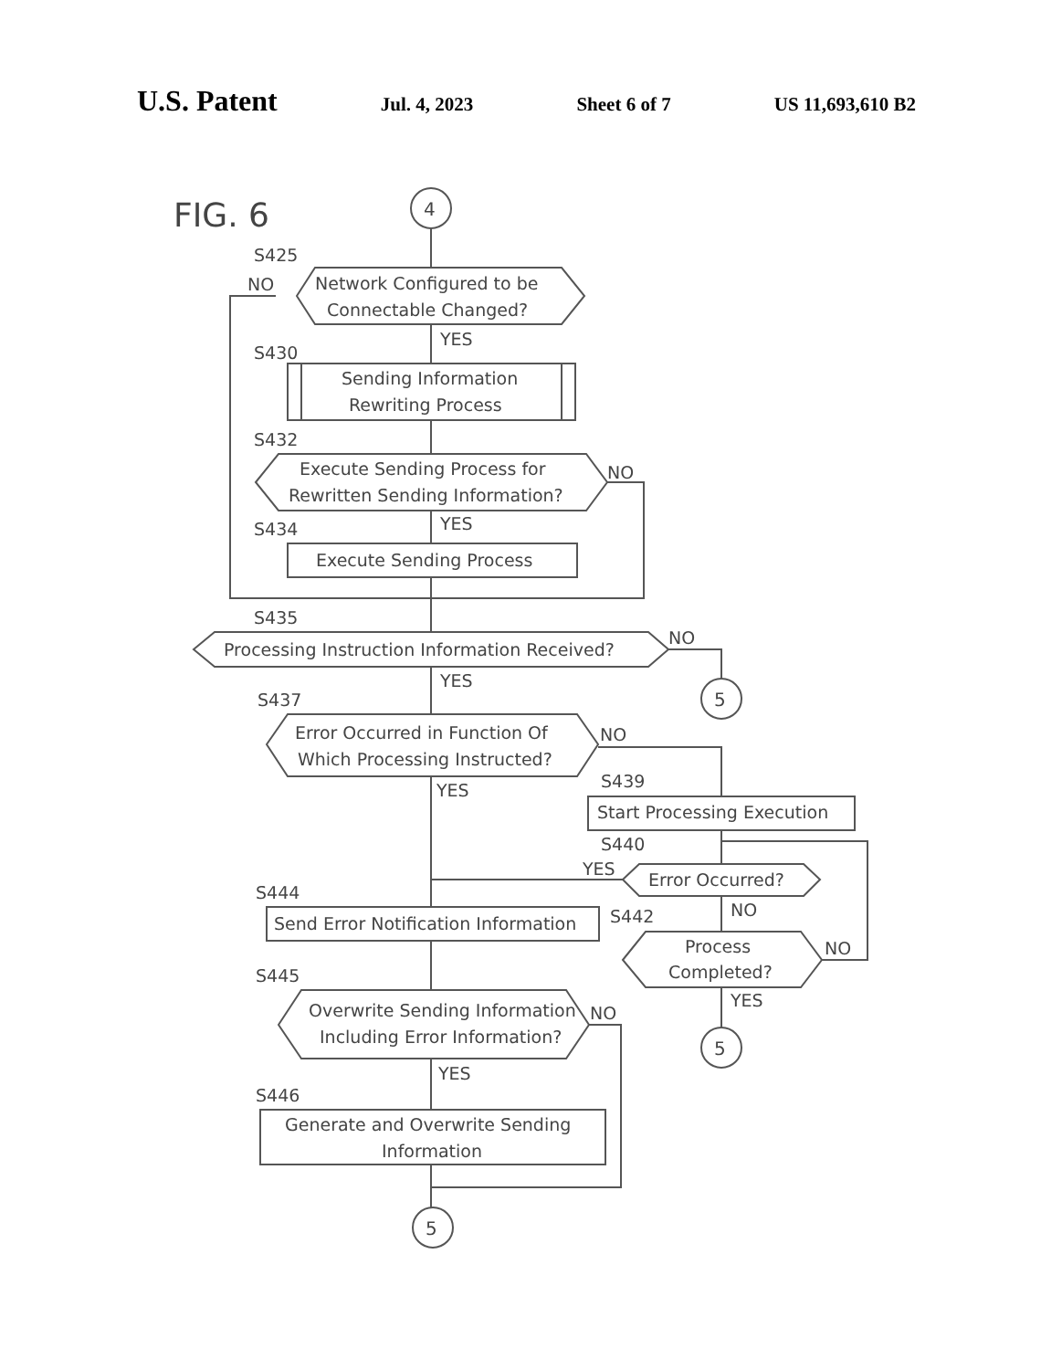U.S. Patent Jul. 4, 2023 Sheet 6 of 7 US 11,693,610 B2
FIG. 6
4
S425
Network Configured to be
Connectable Changed?
NO
YES
S430
Sending Information
Rewriting Process
S432
Execute Sending Process for
Rewritten Sending Information?
NO
YES
S434
Execute Sending Process
S435
Processing Instruction Information Received?
NO
5
YES
S437
Error Occurred in Function Of
Which Processing Instructed?
NO
S439
Start Processing Execution
S440
Error Occurred?
YES
YES
NO
S442
Process
Completed?
NO
YES
5
S444
Send Error Notification Information
S445
Overwrite Sending Information
Including Error Information?
NO
YES
S446
Generate and Overwrite Sending
Information
5